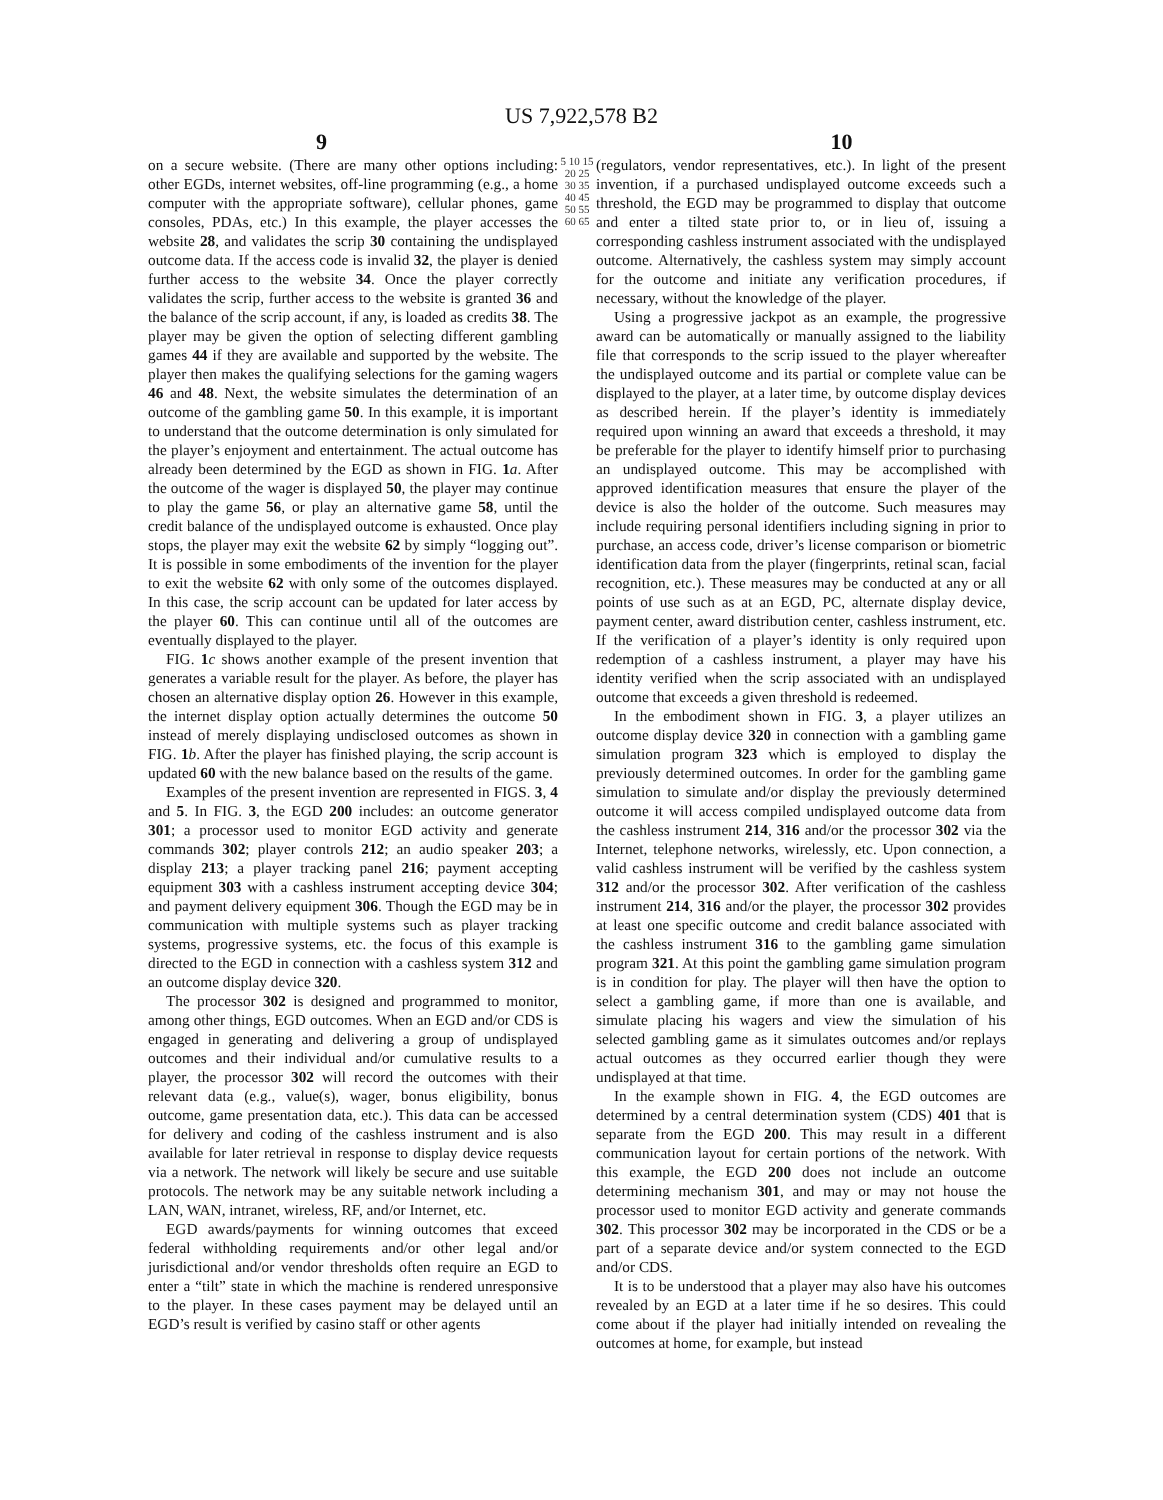US 7,922,578 B2
9 10
on a secure website. (There are many other options including: other EGDs, internet websites, off-line programming (e.g., a home computer with the appropriate software), cellular phones, game consoles, PDAs, etc.) In this example, the player accesses the website 28, and validates the scrip 30 containing the undisplayed outcome data. If the access code is invalid 32, the player is denied further access to the website 34. Once the player correctly validates the scrip, further access to the website is granted 36 and the balance of the scrip account, if any, is loaded as credits 38. The player may be given the option of selecting different gambling games 44 if they are available and supported by the website. The player then makes the qualifying selections for the gaming wagers 46 and 48. Next, the website simulates the determination of an outcome of the gambling game 50. In this example, it is important to understand that the outcome determination is only simulated for the player’s enjoyment and entertainment. The actual outcome has already been determined by the EGD as shown in FIG. 1 a. After the outcome of the wager is displayed 50, the player may continue to play the game 56, or play an alternative game 58, until the credit balance of the undisplayed outcome is exhausted. Once play stops, the player may exit the website 62 by simply “logging out”. It is possible in some embodiments of the invention for the player to exit the website 62 with only some of the outcomes displayed. In this case, the scrip account can be updated for later access by the player 60. This can continue until all of the outcomes are eventually displayed to the player.
FIG. 1 c shows another example of the present invention that generates a variable result for the player. As before, the player has chosen an alternative display option 26. However in this example, the internet display option actually determines the outcome 50 instead of merely displaying undisclosed outcomes as shown in FIG. 1 b. After the player has finished playing, the scrip account is updated 60 with the new balance based on the results of the game.
Examples of the present invention are represented in FIGS. 3, 4 and 5. In FIG. 3, the EGD 200 includes: an outcome generator 301; a processor used to monitor EGD activity and generate commands 302; player controls 212; an audio speaker 203; a display 213; a player tracking panel 216; payment accepting equipment 303 with a cashless instrument accepting device 304; and payment delivery equipment 306. Though the EGD may be in communication with multiple systems such as player tracking systems, progressive systems, etc. the focus of this example is directed to the EGD in connection with a cashless system 312 and an outcome display device 320.
The processor 302 is designed and programmed to monitor, among other things, EGD outcomes. When an EGD and/or CDS is engaged in generating and delivering a group of undisplayed outcomes and their individual and/or cumulative results to a player, the processor 302 will record the outcomes with their relevant data (e.g., value(s), wager, bonus eligibility, bonus outcome, game presentation data, etc.). This data can be accessed for delivery and coding of the cashless instrument and is also available for later retrieval in response to display device requests via a network. The network will likely be secure and use suitable protocols. The network may be any suitable network including a LAN, WAN, intranet, wireless, RF, and/or Internet, etc.
EGD awards/payments for winning outcomes that exceed federal withholding requirements and/or other legal and/or jurisdictional and/or vendor thresholds often require an EGD to enter a “tilt” state in which the machine is rendered unresponsive to the player. In these cases payment may be delayed until an EGD’s result is verified by casino staff or other agents
5 10 15 20 25 30 35 40 45 50 55 60 65
(regulators, vendor representatives, etc.). In light of the present invention, if a purchased undisplayed outcome exceeds such a threshold, the EGD may be programmed to display that outcome and enter a tilted state prior to, or in lieu of, issuing a corresponding cashless instrument associated with the undisplayed outcome. Alternatively, the cashless system may simply account for the outcome and initiate any verification procedures, if necessary, without the knowledge of the player.
Using a progressive jackpot as an example, the progressive award can be automatically or manually assigned to the liability file that corresponds to the scrip issued to the player whereafter the undisplayed outcome and its partial or complete value can be displayed to the player, at a later time, by outcome display devices as described herein. If the player’s identity is immediately required upon winning an award that exceeds a threshold, it may be preferable for the player to identify himself prior to purchasing an undisplayed outcome. This may be accomplished with approved identification measures that ensure the player of the device is also the holder of the outcome. Such measures may include requiring personal identifiers including signing in prior to purchase, an access code, driver’s license comparison or biometric identification data from the player (fingerprints, retinal scan, facial recognition, etc.). These measures may be conducted at any or all points of use such as at an EGD, PC, alternate display device, payment center, award distribution center, cashless instrument, etc. If the verification of a player’s identity is only required upon redemption of a cashless instrument, a player may have his identity verified when the scrip associated with an undisplayed outcome that exceeds a given threshold is redeemed.
In the embodiment shown in FIG. 3, a player utilizes an outcome display device 320 in connection with a gambling game simulation program 323 which is employed to display the previously determined outcomes. In order for the gambling game simulation to simulate and/or display the previously determined outcome it will access compiled undisplayed outcome data from the cashless instrument 214, 316 and/or the processor 302 via the Internet, telephone networks, wirelessly, etc. Upon connection, a valid cashless instrument will be verified by the cashless system 312 and/or the processor 302. After verification of the cashless instrument 214, 316 and/or the player, the processor 302 provides at least one specific outcome and credit balance associated with the cashless instrument 316 to the gambling game simulation program 321. At this point the gambling game simulation program is in condition for play. The player will then have the option to select a gambling game, if more than one is available, and simulate placing his wagers and view the simulation of his selected gambling game as it simulates outcomes and/or replays actual outcomes as they occurred earlier though they were undisplayed at that time.
In the example shown in FIG. 4, the EGD outcomes are determined by a central determination system (CDS) 401 that is separate from the EGD 200. This may result in a different communication layout for certain portions of the network. With this example, the EGD 200 does not include an outcome determining mechanism 301, and may or may not house the processor used to monitor EGD activity and generate commands 302. This processor 302 may be incorporated in the CDS or be a part of a separate device and/or system connected to the EGD and/or CDS.
It is to be understood that a player may also have his outcomes revealed by an EGD at a later time if he so desires. This could come about if the player had initially intended on revealing the outcomes at home, for example, but instead